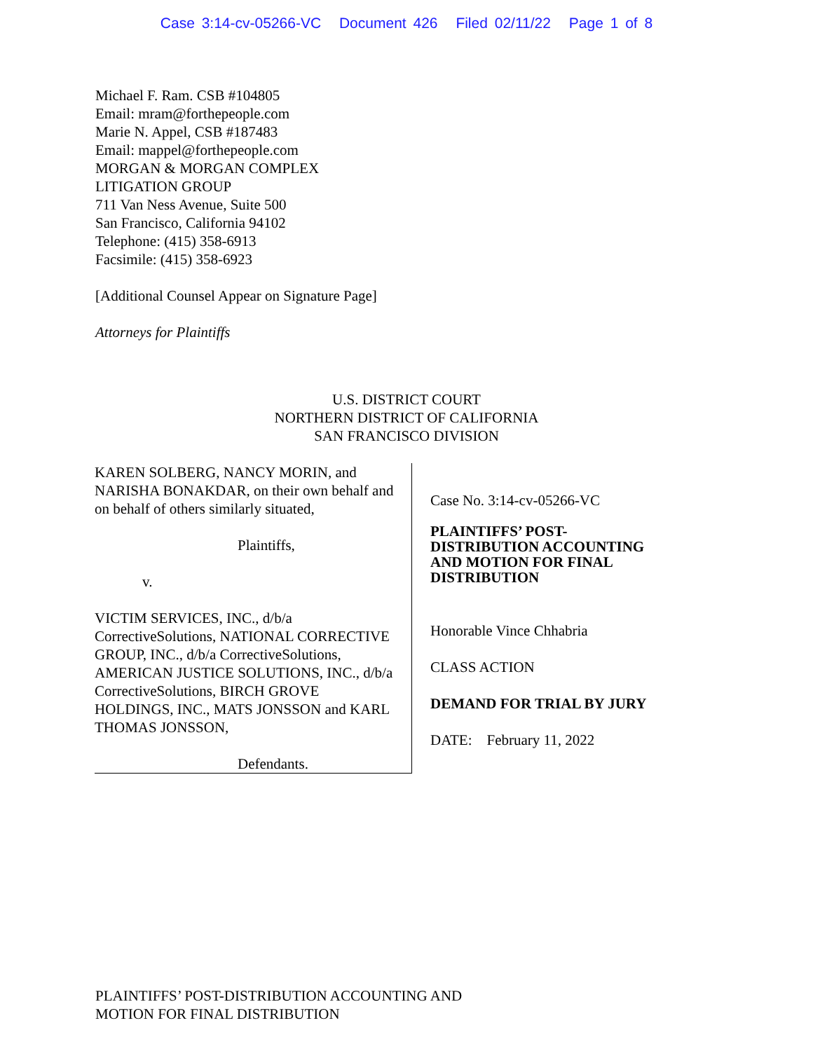Case 3:14-cv-05266-VC Document 426 Filed 02/11/22 Page 1 of 8
Michael F. Ram. CSB #104805
Email: mram@forthepeople.com
Marie N. Appel, CSB #187483
Email: mappel@forthepeople.com
MORGAN & MORGAN COMPLEX
LITIGATION GROUP
711 Van Ness Avenue, Suite 500
San Francisco, California 94102
Telephone: (415) 358-6913
Facsimile: (415) 358-6923
[Additional Counsel Appear on Signature Page]
Attorneys for Plaintiffs
U.S. DISTRICT COURT
NORTHERN DISTRICT OF CALIFORNIA
SAN FRANCISCO DIVISION
KAREN SOLBERG, NANCY MORIN, and NARISHA BONAKDAR, on their own behalf and on behalf of others similarly situated,
Plaintiffs,
v.
VICTIM SERVICES, INC., d/b/a CorrectiveSolutions, NATIONAL CORRECTIVE GROUP, INC., d/b/a CorrectiveSolutions, AMERICAN JUSTICE SOLUTIONS, INC., d/b/a CorrectiveSolutions, BIRCH GROVE HOLDINGS, INC., MATS JONSSON and KARL THOMAS JONSSON,
Defendants.
Case No. 3:14-cv-05266-VC
PLAINTIFFS’ POST-
DISTRIBUTION ACCOUNTING
AND MOTION FOR FINAL
DISTRIBUTION
Honorable Vince Chhabria
CLASS ACTION
DEMAND FOR TRIAL BY JURY
DATE: February 11, 2022
PLAINTIFFS’ POST-DISTRIBUTION ACCOUNTING AND
MOTION FOR FINAL DISTRIBUTION